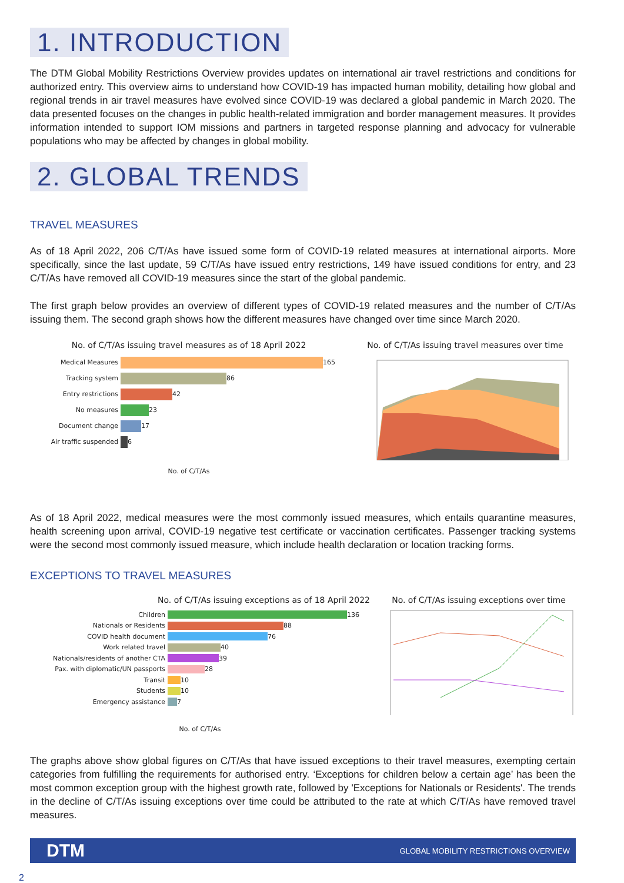1. INTRODUCTION
The DTM Global Mobility Restrictions Overview provides updates on international air travel restrictions and conditions for authorized entry. This overview aims to understand how COVID-19 has impacted human mobility, detailing how global and regional trends in air travel measures have evolved since COVID-19 was declared a global pandemic in March 2020. The data presented focuses on the changes in public health-related immigration and border management measures. It provides information intended to support IOM missions and partners in targeted response planning and advocacy for vulnerable populations who may be affected by changes in global mobility.
2. GLOBAL TRENDS
TRAVEL MEASURES
As of 18 April 2022, 206 C/T/As have issued some form of COVID-19 related measures at international airports. More specifically, since the last update, 59 C/T/As have issued entry restrictions, 149 have issued conditions for entry, and 23 C/T/As have removed all COVID-19 measures since the start of the global pandemic.
The first graph below provides an overview of different types of COVID-19 related measures and the number of C/T/As issuing them. The second graph shows how the different measures have changed over time since March 2020.
No. of C/T/As issuing travel measures as of 18 April 2022
Medical Measures
165
Tracking system
86
Entry restrictions
42
No measures
23
Document change
17
Air traffic suspended
6
No. of C/T/As
No. of C/T/As issuing travel measures over time
As of 18 April 2022, medical measures were the most commonly issued measures, which entails quarantine measures, health screening upon arrival, COVID-19 negative test certificate or vaccination certificates. Passenger tracking systems were the second most commonly issued measure, which include health declaration or location tracking forms.
EXCEPTIONS TO TRAVEL MEASURES
No. of C/T/As issuing exceptions as of 18 April 2022
Children
136
Nationals or Residents
88
COVID health document
76
Work related travel
40
Nationals/residents of another CTA
39
Pax. with diplomatic/UN passports
28
Transit
10
Students
10
Emergency assistance
7
No. of C/T/As
No. of C/T/As issuing exceptions over time
The graphs above show global figures on C/T/As that have issued exceptions to their travel measures, exempting certain categories from fulfilling the requirements for authorised entry. ‘Exceptions for children below a certain age’ has been the most common exception group with the highest growth rate, followed by 'Exceptions for Nationals or Residents'. The trends in the decline of C/T/As issuing exceptions over time could be attributed to the rate at which C/T/As have removed travel measures.
DTM GLOBAL MOBILITY RESTRICTIONS OVERVIEW
2